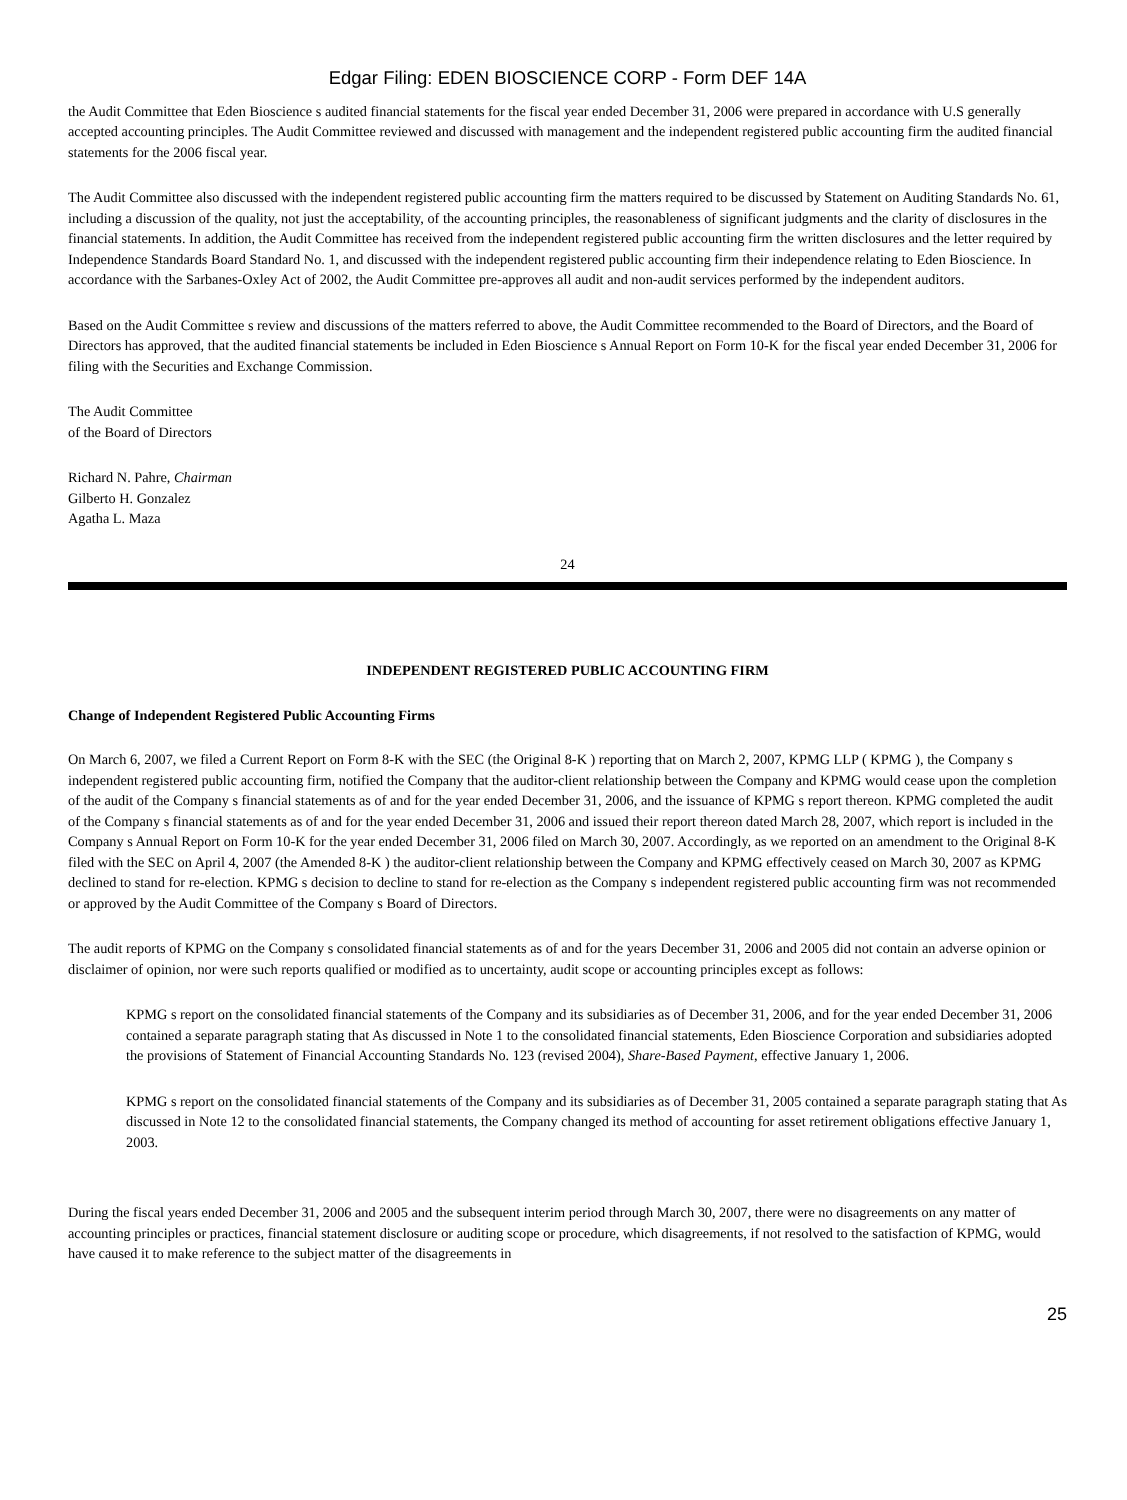Edgar Filing: EDEN BIOSCIENCE CORP - Form DEF 14A
the Audit Committee that Eden Bioscience s audited financial statements for the fiscal year ended December 31, 2006 were prepared in accordance with U.S generally accepted accounting principles. The Audit Committee reviewed and discussed with management and the independent registered public accounting firm the audited financial statements for the 2006 fiscal year.
The Audit Committee also discussed with the independent registered public accounting firm the matters required to be discussed by Statement on Auditing Standards No. 61, including a discussion of the quality, not just the acceptability, of the accounting principles, the reasonableness of significant judgments and the clarity of disclosures in the financial statements. In addition, the Audit Committee has received from the independent registered public accounting firm the written disclosures and the letter required by Independence Standards Board Standard No. 1, and discussed with the independent registered public accounting firm their independence relating to Eden Bioscience. In accordance with the Sarbanes-Oxley Act of 2002, the Audit Committee pre-approves all audit and non-audit services performed by the independent auditors.
Based on the Audit Committee s review and discussions of the matters referred to above, the Audit Committee recommended to the Board of Directors, and the Board of Directors has approved, that the audited financial statements be included in Eden Bioscience s Annual Report on Form 10-K for the fiscal year ended December 31, 2006 for filing with the Securities and Exchange Commission.
The Audit Committee
of the Board of Directors
Richard N. Pahre, Chairman
Gilberto H. Gonzalez
Agatha L. Maza
24
INDEPENDENT REGISTERED PUBLIC ACCOUNTING FIRM
Change of Independent Registered Public Accounting Firms
On March 6, 2007, we filed a Current Report on Form 8-K with the SEC (the Original 8-K ) reporting that on March 2, 2007, KPMG LLP ( KPMG ), the Company s independent registered public accounting firm, notified the Company that the auditor-client relationship between the Company and KPMG would cease upon the completion of the audit of the Company s financial statements as of and for the year ended December 31, 2006, and the issuance of KPMG s report thereon. KPMG completed the audit of the Company s financial statements as of and for the year ended December 31, 2006 and issued their report thereon dated March 28, 2007, which report is included in the Company s Annual Report on Form 10-K for the year ended December 31, 2006 filed on March 30, 2007. Accordingly, as we reported on an amendment to the Original 8-K filed with the SEC on April 4, 2007 (the Amended 8-K ) the auditor-client relationship between the Company and KPMG effectively ceased on March 30, 2007 as KPMG declined to stand for re-election. KPMG s decision to decline to stand for re-election as the Company s independent registered public accounting firm was not recommended or approved by the Audit Committee of the Company s Board of Directors.
The audit reports of KPMG on the Company s consolidated financial statements as of and for the years December 31, 2006 and 2005 did not contain an adverse opinion or disclaimer of opinion, nor were such reports qualified or modified as to uncertainty, audit scope or accounting principles except as follows:
KPMG s report on the consolidated financial statements of the Company and its subsidiaries as of December 31, 2006, and for the year ended December 31, 2006 contained a separate paragraph stating that As discussed in Note 1 to the consolidated financial statements, Eden Bioscience Corporation and subsidiaries adopted the provisions of Statement of Financial Accounting Standards No. 123 (revised 2004), Share-Based Payment, effective January 1, 2006.
KPMG s report on the consolidated financial statements of the Company and its subsidiaries as of December 31, 2005 contained a separate paragraph stating that As discussed in Note 12 to the consolidated financial statements, the Company changed its method of accounting for asset retirement obligations effective January 1, 2003.
During the fiscal years ended December 31, 2006 and 2005 and the subsequent interim period through March 30, 2007, there were no disagreements on any matter of accounting principles or practices, financial statement disclosure or auditing scope or procedure, which disagreements, if not resolved to the satisfaction of KPMG, would have caused it to make reference to the subject matter of the disagreements in
25